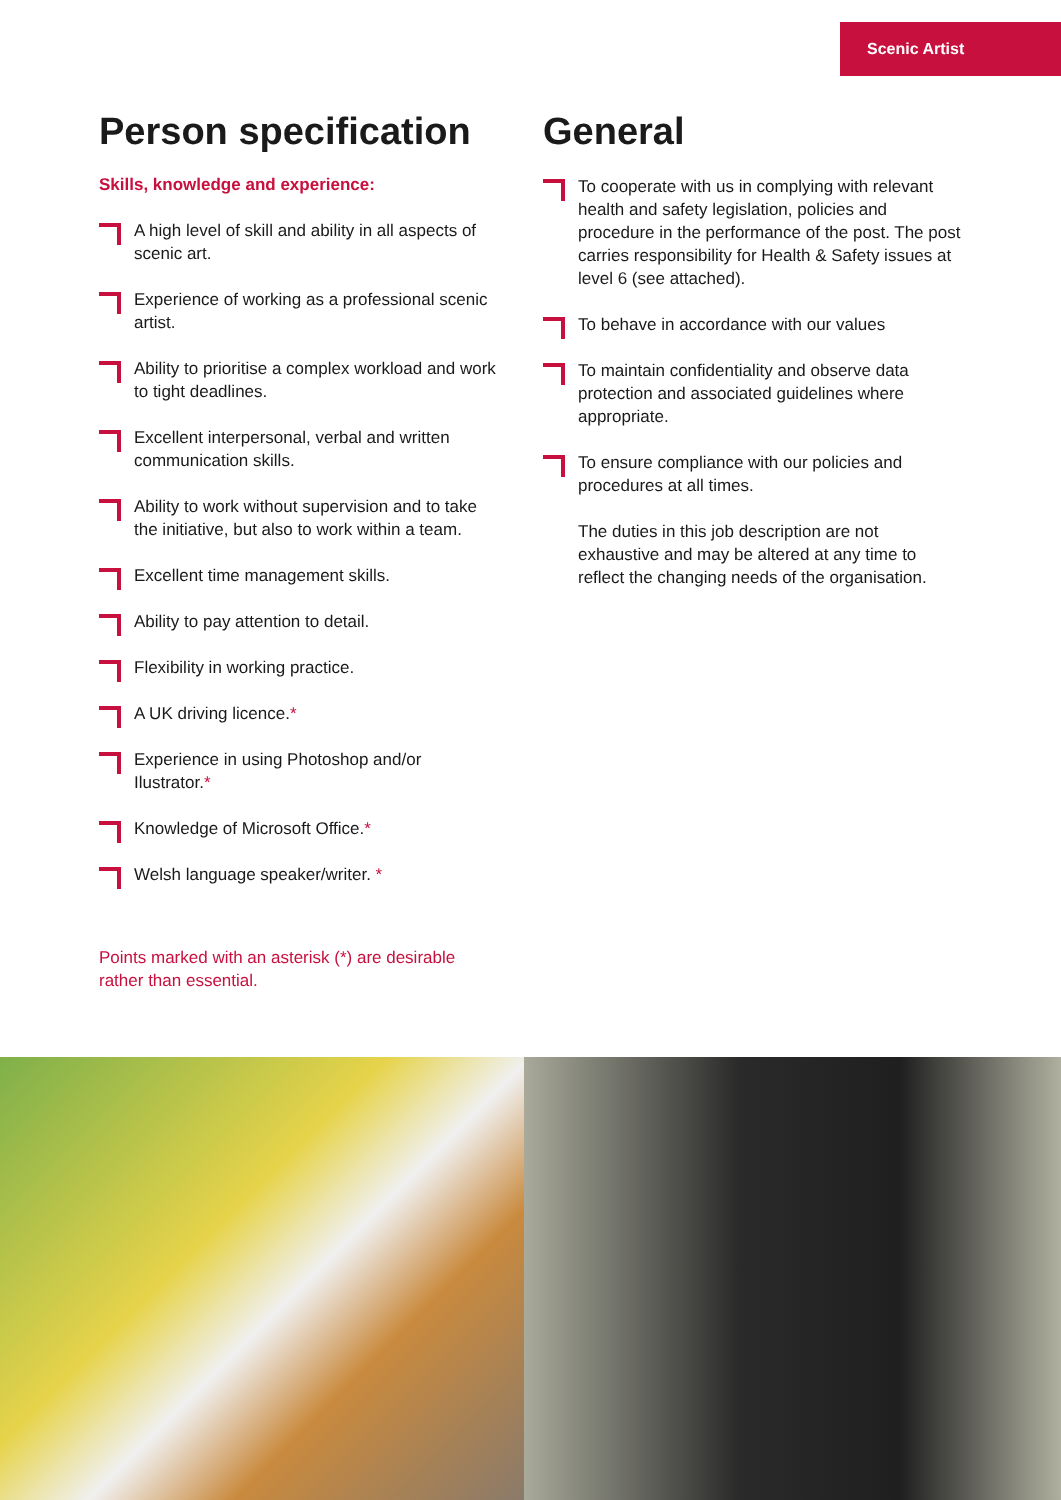Scenic Artist
Person specification
Skills, knowledge and experience:
A high level of skill and ability in all aspects of scenic art.
Experience of working as a professional scenic artist.
Ability to prioritise a complex workload and work to tight deadlines.
Excellent interpersonal, verbal and written communication skills.
Ability to work without supervision and to take the initiative, but also to work within a team.
Excellent time management skills.
Ability to pay attention to detail.
Flexibility in working practice.
A UK driving licence.*
Experience in using Photoshop and/or Ilustrator.*
Knowledge of Microsoft Office.*
Welsh language speaker/writer. *
Points marked with an asterisk (*) are desirable rather than essential.
General
To cooperate with us in complying with relevant health and safety legislation, policies and procedure in the performance of the post. The post carries responsibility for Health & Safety issues at level 6 (see attached).
To behave in accordance with our values
To maintain confidentiality and observe data protection and associated guidelines where appropriate.
To ensure compliance with our policies and procedures at all times.
The duties in this job description are not exhaustive and may be altered at any time to reflect the changing needs of the organisation.